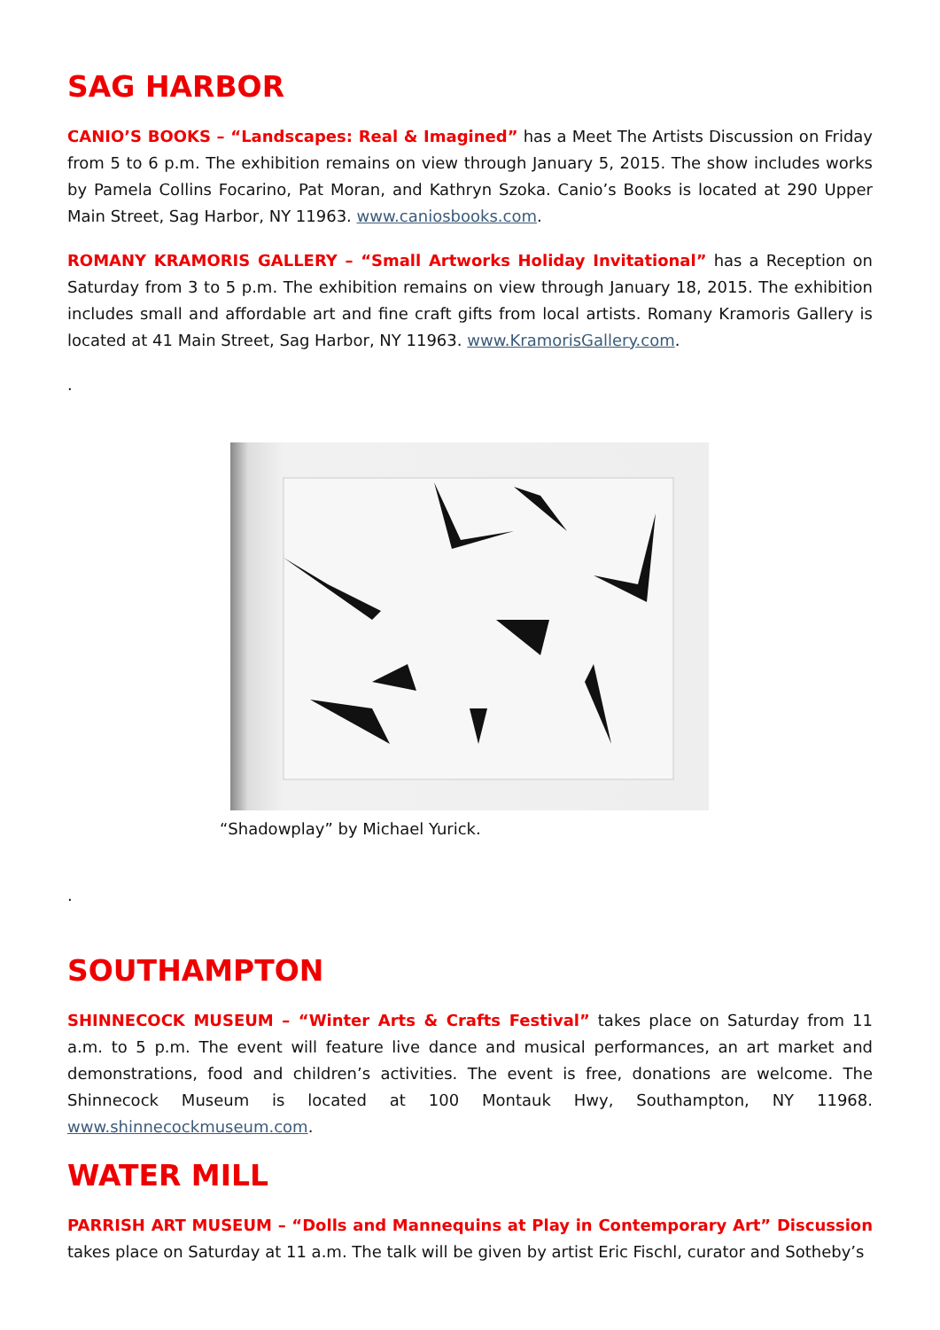SAG HARBOR
CANIO’S BOOKS – “Landscapes: Real & Imagined” has a Meet The Artists Discussion on Friday from 5 to 6 p.m. The exhibition remains on view through January 5, 2015. The show includes works by Pamela Collins Focarino, Pat Moran, and Kathryn Szoka. Canio’s Books is located at 290 Upper Main Street, Sag Harbor, NY 11963. www.caniosbooks.com.
ROMANY KRAMORIS GALLERY – “Small Artworks Holiday Invitational” has a Reception on Saturday from 3 to 5 p.m. The exhibition remains on view through January 18, 2015. The exhibition includes small and affordable art and fine craft gifts from local artists. Romany Kramoris Gallery is located at 41 Main Street, Sag Harbor, NY 11963. www.KramorisGallery.com.
.
“Shadowplay” by Michael Yurick.
.
SOUTHAMPTON
SHINNECOCK MUSEUM – “Winter Arts & Crafts Festival” takes place on Saturday from 11 a.m. to 5 p.m. The event will feature live dance and musical performances, an art market and demonstrations, food and children’s activities. The event is free, donations are welcome. The Shinnecock Museum is located at 100 Montauk Hwy, Southampton, NY 11968. www.shinnecockmuseum.com.
WATER MILL
PARRISH ART MUSEUM – “Dolls and Mannequins at Play in Contemporary Art” Discussion takes place on Saturday at 11 a.m. The talk will be given by artist Eric Fischl, curator and Sotheby’s